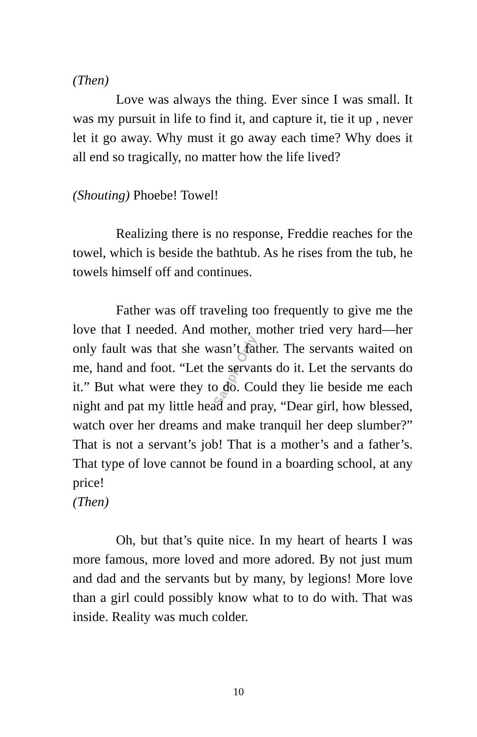Sample Only
(Then)
Love was always the thing. Ever since I was small. It was my pursuit in life to find it, and capture it, tie it up , never let it go away. Why must it go away each time? Why does it all end so tragically, no matter how the life lived?
(Shouting) Phoebe! Towel!
Realizing there is no response, Freddie reaches for the towel, which is beside the bathtub. As he rises from the tub, he towels himself off and continues.
Father was off traveling too frequently to give me the love that I needed. And mother, mother tried very hard—her only fault was that she wasn’t father. The servants waited on me, hand and foot. “Let the servants do it. Let the servants do it.” But what were they to do. Could they lie beside me each night and pat my little head and pray, “Dear girl, how blessed, watch over her dreams and make tranquil her deep slumber?” That is not a servant’s job! That is a mother’s and a father’s. That type of love cannot be found in a boarding school, at any price!
(Then)
Oh, but that’s quite nice. In my heart of hearts I was more famous, more loved and more adored. By not just mum and dad and the servants but by many, by legions! More love than a girl could possibly know what to to do with. That was inside. Reality was much colder.
10